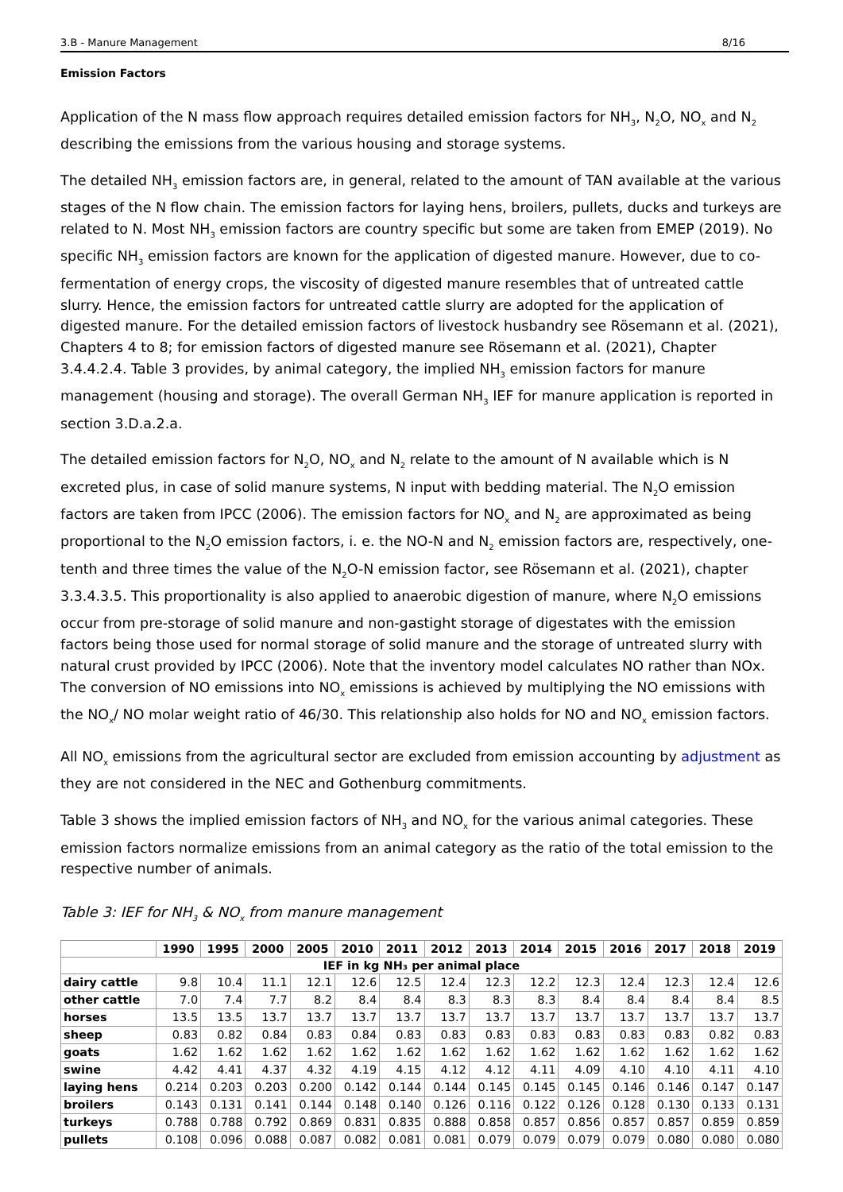3.B - Manure Management 8/16
Emission Factors
Application of the N mass flow approach requires detailed emission factors for NH<sub>3</sub>, N<sub>2</sub>O, NO<sub>x</sub> and N<sub>2</sub> describing the emissions from the various housing and storage systems.
The detailed NH<sub>3</sub> emission factors are, in general, related to the amount of TAN available at the various stages of the N flow chain. The emission factors for laying hens, broilers, pullets, ducks and turkeys are related to N. Most NH<sub>3</sub> emission factors are country specific but some are taken from EMEP (2019). No specific NH<sub>3</sub> emission factors are known for the application of digested manure. However, due to co-fermentation of energy crops, the viscosity of digested manure resembles that of untreated cattle slurry. Hence, the emission factors for untreated cattle slurry are adopted for the application of digested manure. For the detailed emission factors of livestock husbandry see Rösemann et al. (2021), Chapters 4 to 8; for emission factors of digested manure see Rösemann et al. (2021), Chapter 3.4.4.2.4. Table 3 provides, by animal category, the implied NH<sub>3</sub> emission factors for manure management (housing and storage). The overall German NH<sub>3</sub> IEF for manure application is reported in section 3.D.a.2.a.
The detailed emission factors for N<sub>2</sub>O, NO<sub>x</sub> and N<sub>2</sub> relate to the amount of N available which is N excreted plus, in case of solid manure systems, N input with bedding material. The N<sub>2</sub>O emission factors are taken from IPCC (2006). The emission factors for NO<sub>x</sub> and N<sub>2</sub> are approximated as being proportional to the N<sub>2</sub>O emission factors, i. e. the NO-N and N<sub>2</sub> emission factors are, respectively, one-tenth and three times the value of the N<sub>2</sub>O-N emission factor, see Rösemann et al. (2021), chapter 3.3.4.3.5. This proportionality is also applied to anaerobic digestion of manure, where N<sub>2</sub>O emissions occur from pre-storage of solid manure and non-gastight storage of digestates with the emission factors being those used for normal storage of solid manure and the storage of untreated slurry with natural crust provided by IPCC (2006). Note that the inventory model calculates NO rather than NOx. The conversion of NO emissions into NO<sub>x</sub> emissions is achieved by multiplying the NO emissions with the NO<sub>x</sub>/ NO molar weight ratio of 46/30. This relationship also holds for NO and NO<sub>x</sub> emission factors.
All NO<sub>x</sub> emissions from the agricultural sector are excluded from emission accounting by adjustment as they are not considered in the NEC and Gothenburg commitments.
Table 3 shows the implied emission factors of NH<sub>3</sub> and NO<sub>x</sub> for the various animal categories. These emission factors normalize emissions from an animal category as the ratio of the total emission to the respective number of animals.
Table 3: IEF for NH<sub>3</sub> & NO<sub>x</sub> from manure management
| | 1990 | 1995 | 2000 | 2005 | 2010 | 2011 | 2012 | 2013 | 2014 | 2015 | 2016 | 2017 | 2018 | 2019 |
| --- | --- | --- | --- | --- | --- | --- | --- | --- | --- | --- | --- | --- | --- | --- |
| IEF in kg NH₃ per animal place | | | | | | | | | | | | | | |
| dairy cattle | 9.8 | 10.4 | 11.1 | 12.1 | 12.6 | 12.5 | 12.4 | 12.3 | 12.2 | 12.3 | 12.4 | 12.3 | 12.4 | 12.6 |
| other cattle | 7.0 | 7.4 | 7.7 | 8.2 | 8.4 | 8.4 | 8.3 | 8.3 | 8.3 | 8.4 | 8.4 | 8.4 | 8.4 | 8.5 |
| horses | 13.5 | 13.5 | 13.7 | 13.7 | 13.7 | 13.7 | 13.7 | 13.7 | 13.7 | 13.7 | 13.7 | 13.7 | 13.7 | 13.7 |
| sheep | 0.83 | 0.82 | 0.84 | 0.83 | 0.84 | 0.83 | 0.83 | 0.83 | 0.83 | 0.83 | 0.83 | 0.83 | 0.82 | 0.83 |
| goats | 1.62 | 1.62 | 1.62 | 1.62 | 1.62 | 1.62 | 1.62 | 1.62 | 1.62 | 1.62 | 1.62 | 1.62 | 1.62 | 1.62 |
| swine | 4.42 | 4.41 | 4.37 | 4.32 | 4.19 | 4.15 | 4.12 | 4.12 | 4.11 | 4.09 | 4.10 | 4.10 | 4.11 | 4.10 |
| laying hens | 0.214 | 0.203 | 0.203 | 0.200 | 0.142 | 0.144 | 0.144 | 0.145 | 0.145 | 0.145 | 0.146 | 0.146 | 0.147 | 0.147 |
| broilers | 0.143 | 0.131 | 0.141 | 0.144 | 0.148 | 0.140 | 0.126 | 0.116 | 0.122 | 0.126 | 0.128 | 0.130 | 0.133 | 0.131 |
| turkeys | 0.788 | 0.788 | 0.792 | 0.869 | 0.831 | 0.835 | 0.888 | 0.858 | 0.857 | 0.856 | 0.857 | 0.857 | 0.859 | 0.859 |
| pullets | 0.108 | 0.096 | 0.088 | 0.087 | 0.082 | 0.081 | 0.081 | 0.079 | 0.079 | 0.079 | 0.079 | 0.080 | 0.080 | 0.080 |